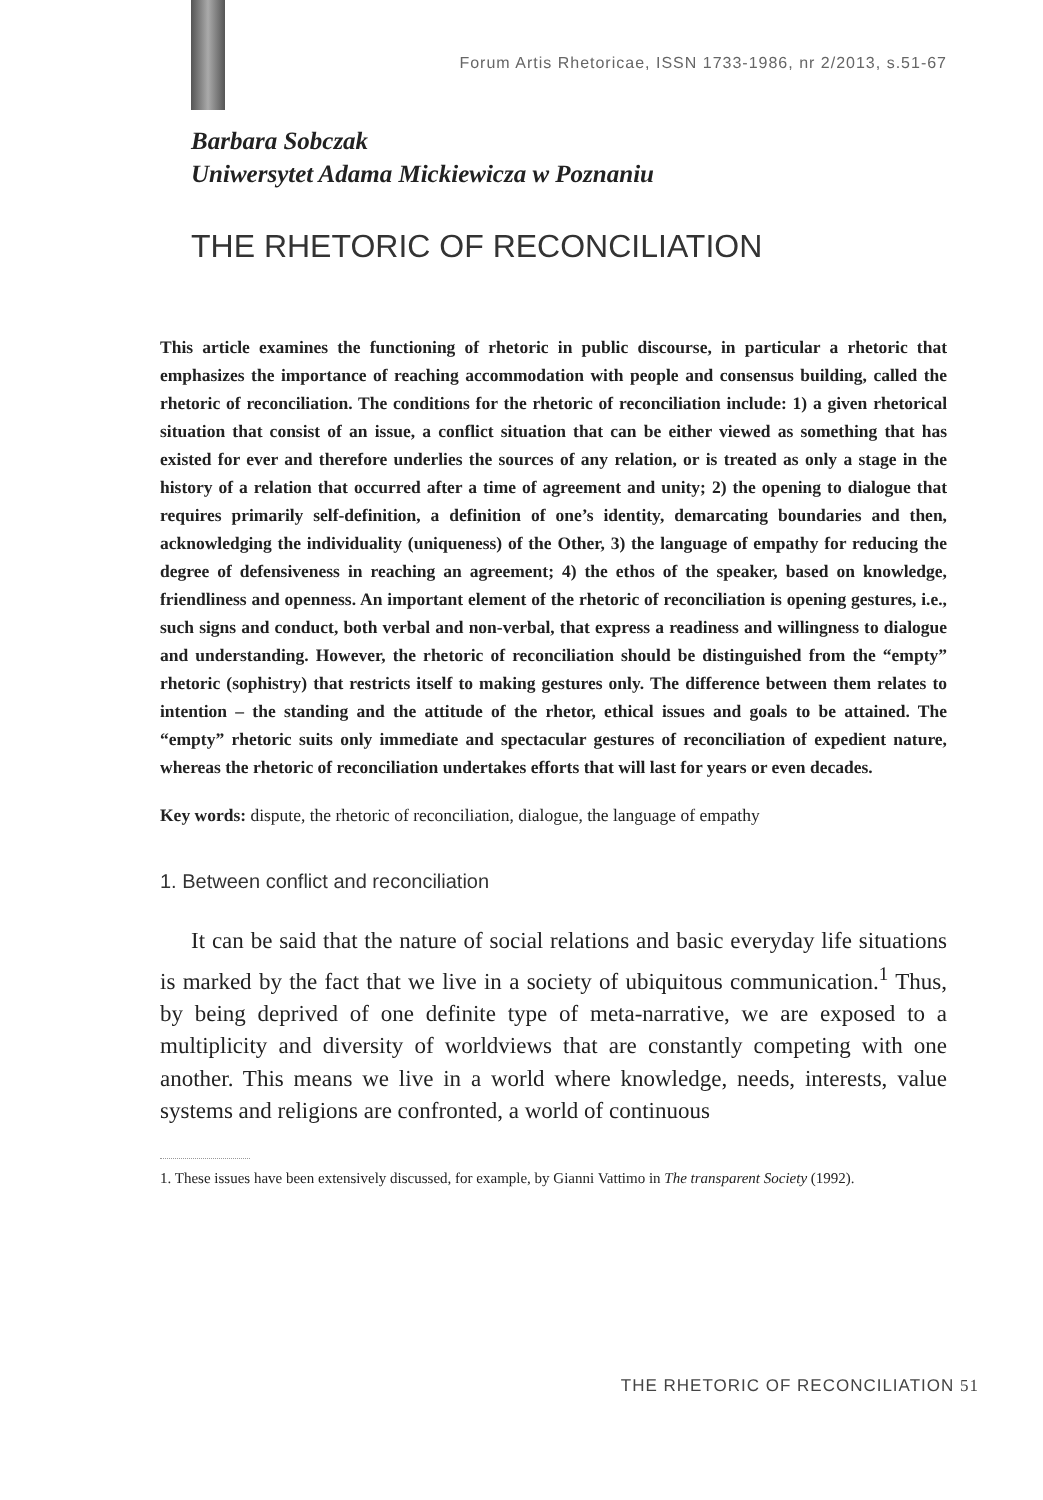Forum Artis Rhetoricae, ISSN 1733-1986, nr 2/2013, s.51-67
Barbara Sobczak
Uniwersytet Adama Mickiewicza w Poznaniu
THE RHETORIC OF RECONCILIATION
This article examines the functioning of rhetoric in public discourse, in particular a rhetoric that emphasizes the importance of reaching accommodation with people and consensus building, called the rhetoric of reconciliation. The conditions for the rhetoric of reconciliation include: 1) a given rhetorical situation that consist of an issue, a conflict situation that can be either viewed as something that has existed for ever and therefore underlies the sources of any relation, or is treated as only a stage in the history of a relation that occurred after a time of agreement and unity; 2) the opening to dialogue that requires primarily self-definition, a definition of one’s identity, demarcating boundaries and then, acknowledging the individuality (uniqueness) of the Other, 3) the language of empathy for reducing the degree of defensiveness in reaching an agreement; 4) the ethos of the speaker, based on knowledge, friendliness and openness. An important element of the rhetoric of reconciliation is opening gestures, i.e., such signs and conduct, both verbal and non-verbal, that express a readiness and willingness to dialogue and understanding. However, the rhetoric of reconciliation should be distinguished from the “empty” rhetoric (sophistry) that restricts itself to making gestures only. The difference between them relates to intention – the standing and the attitude of the rhetor, ethical issues and goals to be attained. The “empty” rhetoric suits only immediate and spectacular gestures of reconciliation of expedient nature, whereas the rhetoric of reconciliation undertakes efforts that will last for years or even decades.
Key words: dispute, the rhetoric of reconciliation, dialogue, the language of empathy
1. Between conflict and reconciliation
It can be said that the nature of social relations and basic everyday life situations is marked by the fact that we live in a society of ubiquitous communication.<sup>1</sup> Thus, by being deprived of one definite type of meta-narrative, we are exposed to a multiplicity and diversity of worldviews that are constantly competing with one another. This means we live in a world where knowledge, needs, interests, value systems and religions are confronted, a world of continuous
1. These issues have been extensively discussed, for example, by Gianni Vattimo in The transparent Society (1992).
THE RHETORIC OF RECONCILIATION 51